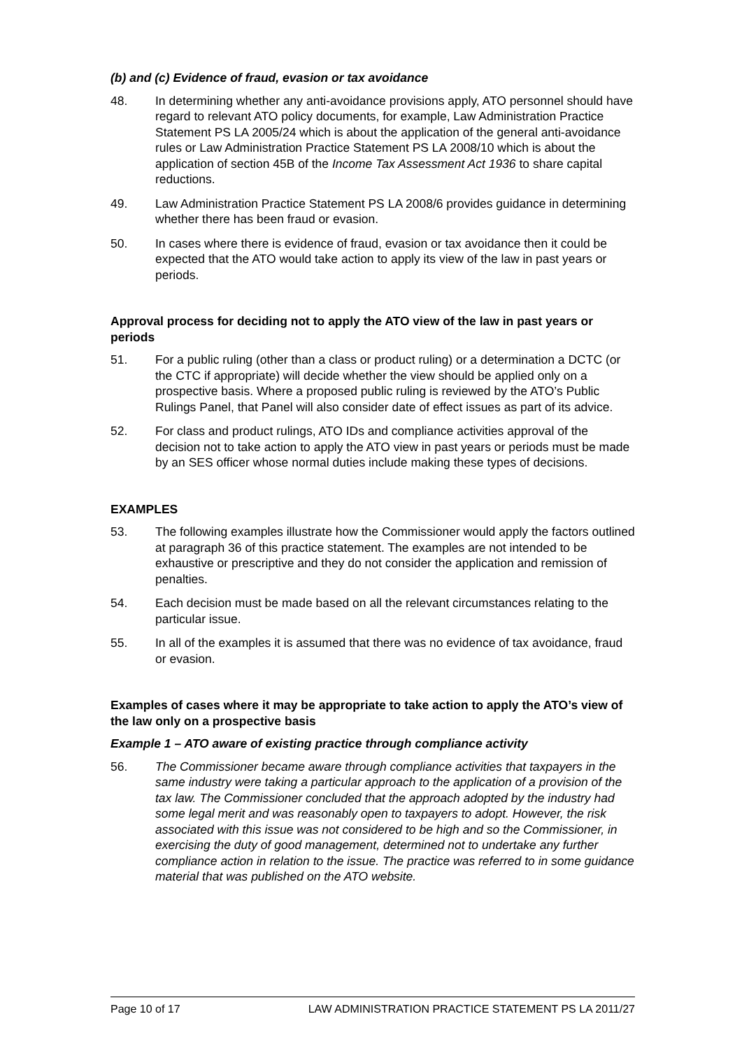(b) and (c) Evidence of fraud, evasion or tax avoidance
48. In determining whether any anti-avoidance provisions apply, ATO personnel should have regard to relevant ATO policy documents, for example, Law Administration Practice Statement PS LA 2005/24 which is about the application of the general anti-avoidance rules or Law Administration Practice Statement PS LA 2008/10 which is about the application of section 45B of the Income Tax Assessment Act 1936 to share capital reductions.
49. Law Administration Practice Statement PS LA 2008/6 provides guidance in determining whether there has been fraud or evasion.
50. In cases where there is evidence of fraud, evasion or tax avoidance then it could be expected that the ATO would take action to apply its view of the law in past years or periods.
Approval process for deciding not to apply the ATO view of the law in past years or periods
51. For a public ruling (other than a class or product ruling) or a determination a DCTC (or the CTC if appropriate) will decide whether the view should be applied only on a prospective basis. Where a proposed public ruling is reviewed by the ATO’s Public Rulings Panel, that Panel will also consider date of effect issues as part of its advice.
52. For class and product rulings, ATO IDs and compliance activities approval of the decision not to take action to apply the ATO view in past years or periods must be made by an SES officer whose normal duties include making these types of decisions.
EXAMPLES
53. The following examples illustrate how the Commissioner would apply the factors outlined at paragraph 36 of this practice statement. The examples are not intended to be exhaustive or prescriptive and they do not consider the application and remission of penalties.
54. Each decision must be made based on all the relevant circumstances relating to the particular issue.
55. In all of the examples it is assumed that there was no evidence of tax avoidance, fraud or evasion.
Examples of cases where it may be appropriate to take action to apply the ATO’s view of the law only on a prospective basis
Example 1 – ATO aware of existing practice through compliance activity
56. The Commissioner became aware through compliance activities that taxpayers in the same industry were taking a particular approach to the application of a provision of the tax law. The Commissioner concluded that the approach adopted by the industry had some legal merit and was reasonably open to taxpayers to adopt. However, the risk associated with this issue was not considered to be high and so the Commissioner, in exercising the duty of good management, determined not to undertake any further compliance action in relation to the issue. The practice was referred to in some guidance material that was published on the ATO website.
Page 10 of 17 LAW ADMINISTRATION PRACTICE STATEMENT PS LA 2011/27